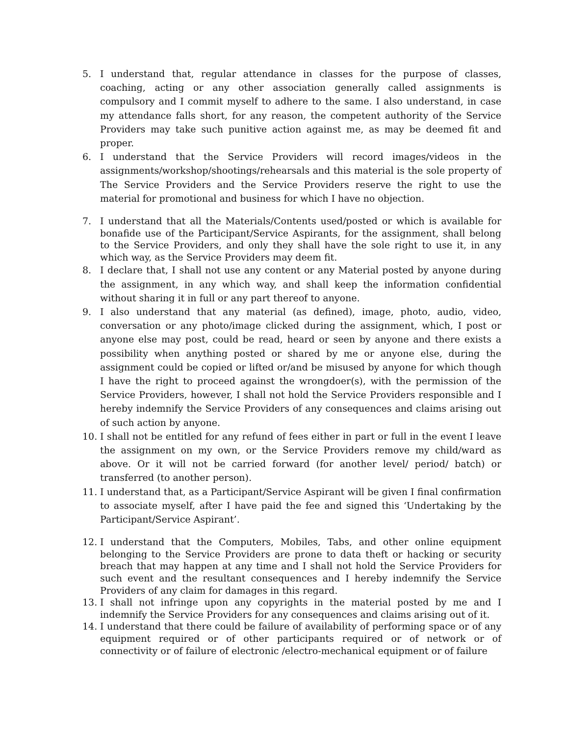5. I understand that, regular attendance in classes for the purpose of classes, coaching, acting or any other association generally called assignments is compulsory and I commit myself to adhere to the same. I also understand, in case my attendance falls short, for any reason, the competent authority of the Service Providers may take such punitive action against me, as may be deemed fit and proper.
6. I understand that the Service Providers will record images/videos in the assignments/workshop/shootings/rehearsals and this material is the sole property of The Service Providers and the Service Providers reserve the right to use the material for promotional and business for which I have no objection.
7. I understand that all the Materials/Contents used/posted or which is available for bonafide use of the Participant/Service Aspirants, for the assignment, shall belong to the Service Providers, and only they shall have the sole right to use it, in any which way, as the Service Providers may deem fit.
8. I declare that, I shall not use any content or any Material posted by anyone during the assignment, in any which way, and shall keep the information confidential without sharing it in full or any part thereof to anyone.
9. I also understand that any material (as defined), image, photo, audio, video, conversation or any photo/image clicked during the assignment, which, I post or anyone else may post, could be read, heard or seen by anyone and there exists a possibility when anything posted or shared by me or anyone else, during the assignment could be copied or lifted or/and be misused by anyone for which though I have the right to proceed against the wrongdoer(s), with the permission of the Service Providers, however, I shall not hold the Service Providers responsible and I hereby indemnify the Service Providers of any consequences and claims arising out of such action by anyone.
10. I shall not be entitled for any refund of fees either in part or full in the event I leave the assignment on my own, or the Service Providers remove my child/ward as above. Or it will not be carried forward (for another level/ period/ batch) or transferred (to another person).
11. I understand that, as a Participant/Service Aspirant will be given I final confirmation to associate myself, after I have paid the fee and signed this ‘Undertaking by the Participant/Service Aspirant’.
12. I understand that the Computers, Mobiles, Tabs, and other online equipment belonging to the Service Providers are prone to data theft or hacking or security breach that may happen at any time and I shall not hold the Service Providers for such event and the resultant consequences and I hereby indemnify the Service Providers of any claim for damages in this regard.
13. I shall not infringe upon any copyrights in the material posted by me and I indemnify the Service Providers for any consequences and claims arising out of it.
14. I understand that there could be failure of availability of performing space or of any equipment required or of other participants required or of network or of connectivity or of failure of electronic /electro-mechanical equipment or of failure